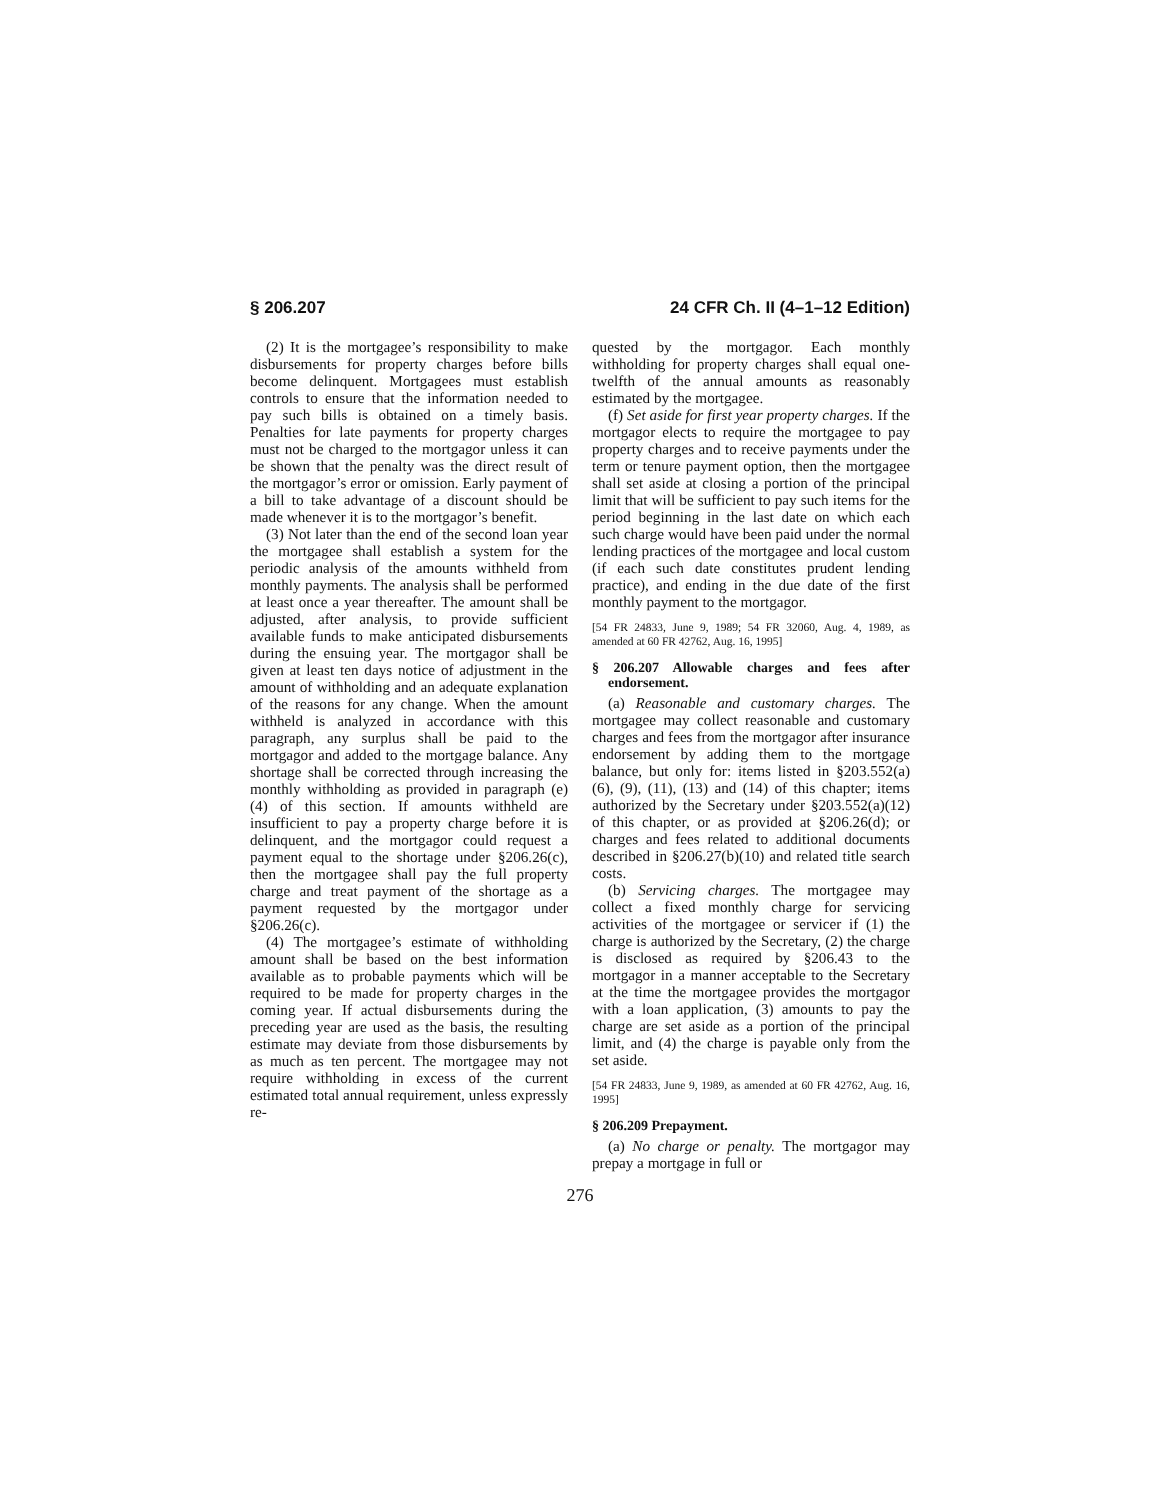§ 206.207 24 CFR Ch. II (4–1–12 Edition)
(2) It is the mortgagee’s responsibility to make disbursements for property charges before bills become delinquent. Mortgagees must establish controls to ensure that the information needed to pay such bills is obtained on a timely basis. Penalties for late payments for property charges must not be charged to the mortgagor unless it can be shown that the penalty was the direct result of the mortgagor’s error or omission. Early payment of a bill to take advantage of a discount should be made whenever it is to the mortgagor’s benefit.
(3) Not later than the end of the second loan year the mortgagee shall establish a system for the periodic analysis of the amounts withheld from monthly payments. The analysis shall be performed at least once a year thereafter. The amount shall be adjusted, after analysis, to provide sufficient available funds to make anticipated disbursements during the ensuing year. The mortgagor shall be given at least ten days notice of adjustment in the amount of withholding and an adequate explanation of the reasons for any change. When the amount withheld is analyzed in accordance with this paragraph, any surplus shall be paid to the mortgagor and added to the mortgage balance. Any shortage shall be corrected through increasing the monthly withholding as provided in paragraph (e)(4) of this section. If amounts withheld are insufficient to pay a property charge before it is delinquent, and the mortgagor could request a payment equal to the shortage under §206.26(c), then the mortgagee shall pay the full property charge and treat payment of the shortage as a payment requested by the mortgagor under §206.26(c).
(4) The mortgagee’s estimate of withholding amount shall be based on the best information available as to probable payments which will be required to be made for property charges in the coming year. If actual disbursements during the preceding year are used as the basis, the resulting estimate may deviate from those disbursements by as much as ten percent. The mortgagee may not require withholding in excess of the current estimated total annual requirement, unless expressly re-
quested by the mortgagor. Each monthly withholding for property charges shall equal one-twelfth of the annual amounts as reasonably estimated by the mortgagee.
(f) Set aside for first year property charges. If the mortgagor elects to require the mortgagee to pay property charges and to receive payments under the term or tenure payment option, then the mortgagee shall set aside at closing a portion of the principal limit that will be sufficient to pay such items for the period beginning in the last date on which each such charge would have been paid under the normal lending practices of the mortgagee and local custom (if each such date constitutes prudent lending practice), and ending in the due date of the first monthly payment to the mortgagor.
[54 FR 24833, June 9, 1989; 54 FR 32060, Aug. 4, 1989, as amended at 60 FR 42762, Aug. 16, 1995]
§ 206.207 Allowable charges and fees after endorsement.
(a) Reasonable and customary charges. The mortgagee may collect reasonable and customary charges and fees from the mortgagor after insurance endorsement by adding them to the mortgage balance, but only for: items listed in §203.552(a)(6), (9), (11), (13) and (14) of this chapter; items authorized by the Secretary under §203.552(a)(12) of this chapter, or as provided at §206.26(d); or charges and fees related to additional documents described in §206.27(b)(10) and related title search costs.
(b) Servicing charges. The mortgagee may collect a fixed monthly charge for servicing activities of the mortgagee or servicer if (1) the charge is authorized by the Secretary, (2) the charge is disclosed as required by §206.43 to the mortgagor in a manner acceptable to the Secretary at the time the mortgagee provides the mortgagor with a loan application, (3) amounts to pay the charge are set aside as a portion of the principal limit, and (4) the charge is payable only from the set aside.
[54 FR 24833, June 9, 1989, as amended at 60 FR 42762, Aug. 16, 1995]
§ 206.209 Prepayment.
(a) No charge or penalty. The mortgagor may prepay a mortgage in full or
276